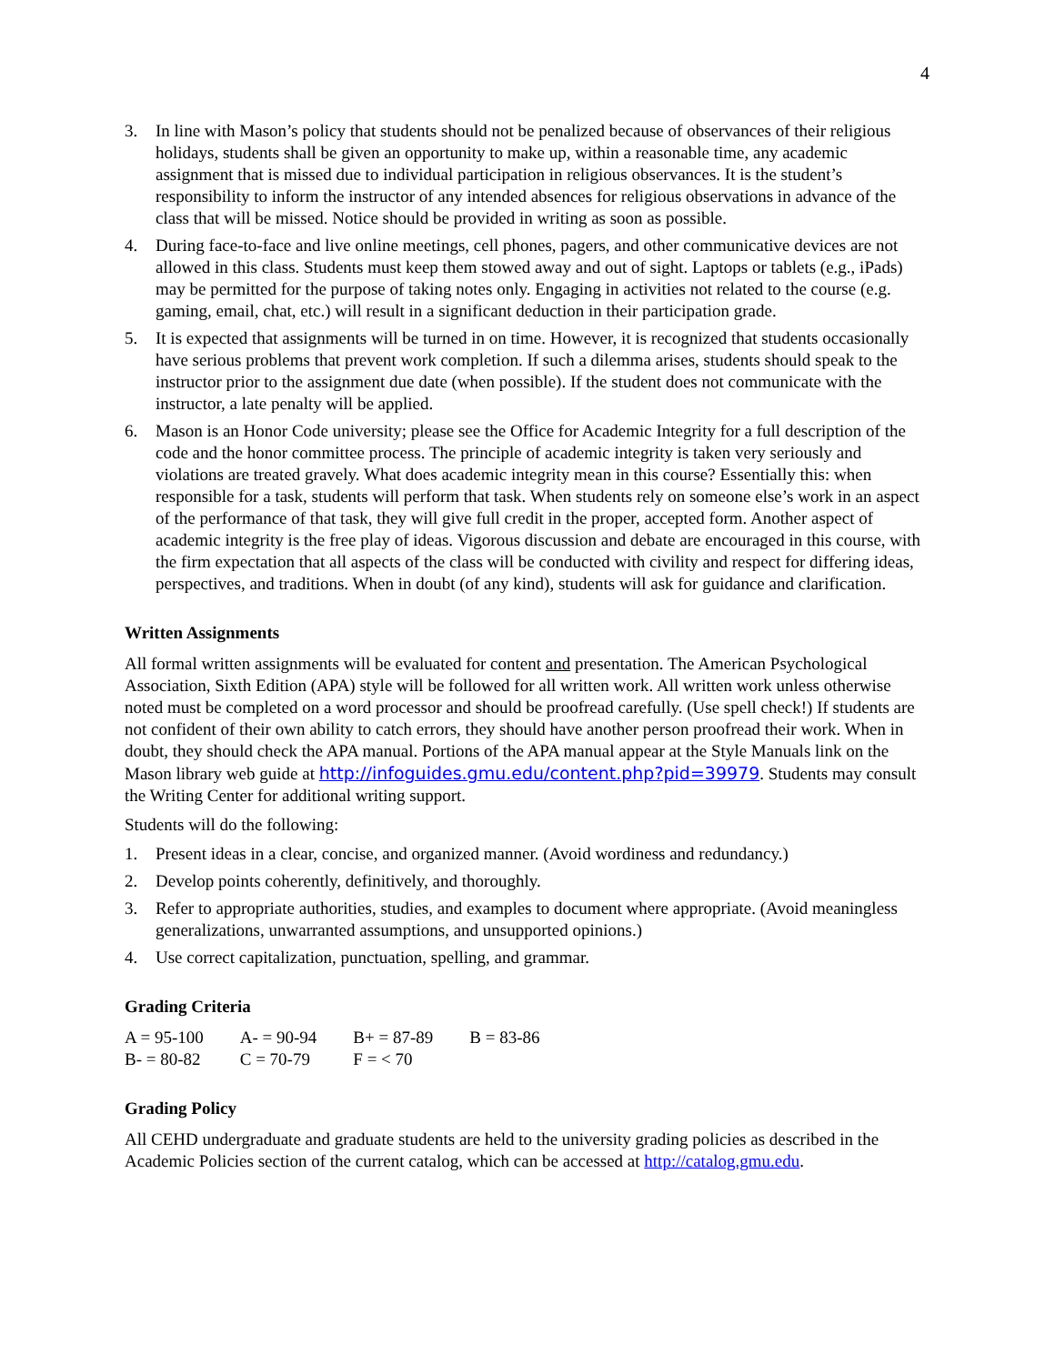4
3. In line with Mason’s policy that students should not be penalized because of observances of their religious holidays, students shall be given an opportunity to make up, within a reasonable time, any academic assignment that is missed due to individual participation in religious observances. It is the student’s responsibility to inform the instructor of any intended absences for religious observations in advance of the class that will be missed. Notice should be provided in writing as soon as possible.
4. During face-to-face and live online meetings, cell phones, pagers, and other communicative devices are not allowed in this class. Students must keep them stowed away and out of sight. Laptops or tablets (e.g., iPads) may be permitted for the purpose of taking notes only. Engaging in activities not related to the course (e.g. gaming, email, chat, etc.) will result in a significant deduction in their participation grade.
5. It is expected that assignments will be turned in on time. However, it is recognized that students occasionally have serious problems that prevent work completion. If such a dilemma arises, students should speak to the instructor prior to the assignment due date (when possible). If the student does not communicate with the instructor, a late penalty will be applied.
6. Mason is an Honor Code university; please see the Office for Academic Integrity for a full description of the code and the honor committee process. The principle of academic integrity is taken very seriously and violations are treated gravely. What does academic integrity mean in this course? Essentially this: when responsible for a task, students will perform that task. When students rely on someone else’s work in an aspect of the performance of that task, they will give full credit in the proper, accepted form. Another aspect of academic integrity is the free play of ideas. Vigorous discussion and debate are encouraged in this course, with the firm expectation that all aspects of the class will be conducted with civility and respect for differing ideas, perspectives, and traditions. When in doubt (of any kind), students will ask for guidance and clarification.
Written Assignments
All formal written assignments will be evaluated for content and presentation. The American Psychological Association, Sixth Edition (APA) style will be followed for all written work. All written work unless otherwise noted must be completed on a word processor and should be proofread carefully. (Use spell check!) If students are not confident of their own ability to catch errors, they should have another person proofread their work. When in doubt, they should check the APA manual. Portions of the APA manual appear at the Style Manuals link on the Mason library web guide at http://infoguides.gmu.edu/content.php?pid=39979. Students may consult the Writing Center for additional writing support.
Students will do the following:
1. Present ideas in a clear, concise, and organized manner. (Avoid wordiness and redundancy.)
2. Develop points coherently, definitively, and thoroughly.
3. Refer to appropriate authorities, studies, and examples to document where appropriate. (Avoid meaningless generalizations, unwarranted assumptions, and unsupported opinions.)
4. Use correct capitalization, punctuation, spelling, and grammar.
Grading Criteria
| A = 95-100 | A- = 90-94 | B+ = 87-89 | B = 83-86 |
| B- = 80-82 | C = 70-79 | F = < 70 | |
Grading Policy
All CEHD undergraduate and graduate students are held to the university grading policies as described in the Academic Policies section of the current catalog, which can be accessed at http://catalog.gmu.edu.